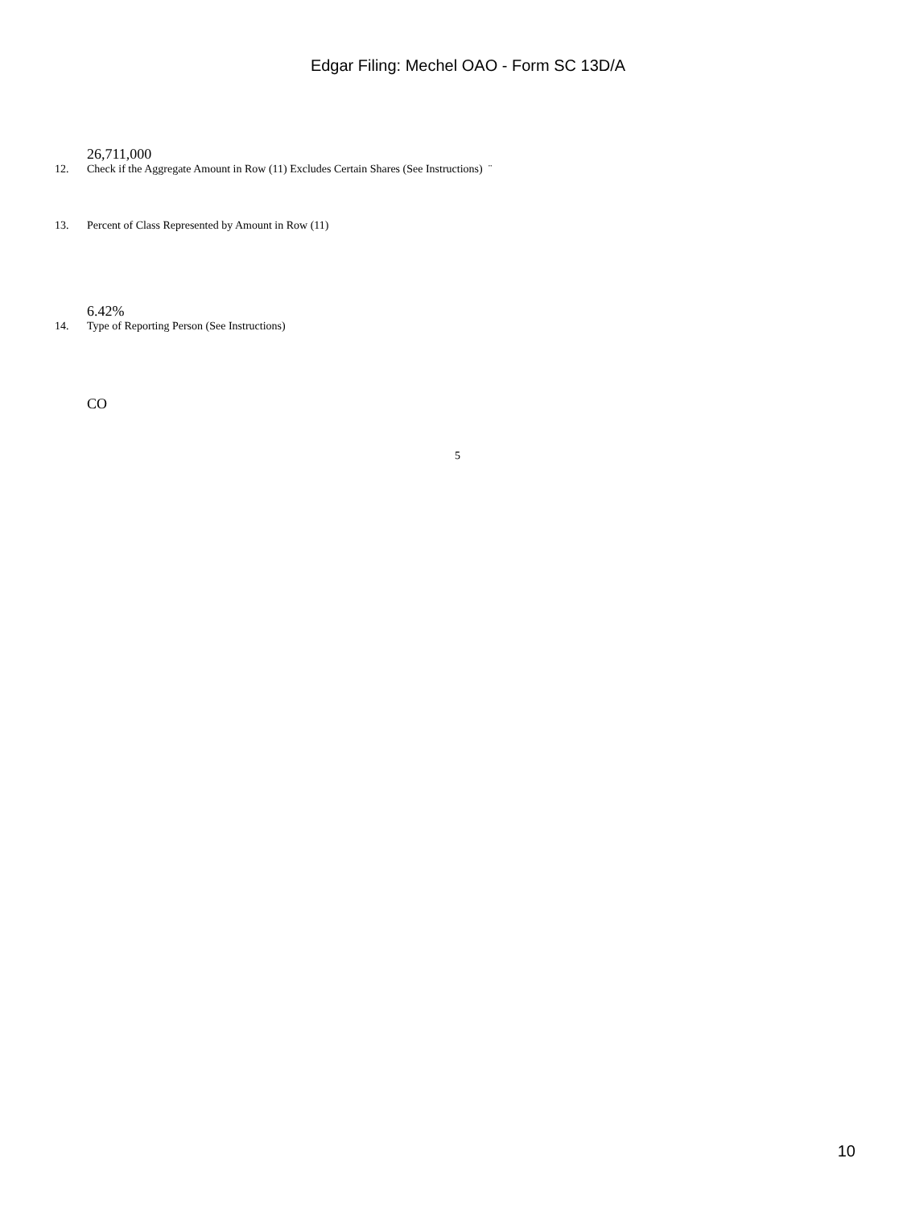Edgar Filing: Mechel OAO - Form SC 13D/A
26,711,000
12. Check if the Aggregate Amount in Row (11) Excludes Certain Shares (See Instructions) ¨
13. Percent of Class Represented by Amount in Row (11)
6.42%
14. Type of Reporting Person (See Instructions)
CO
5
10